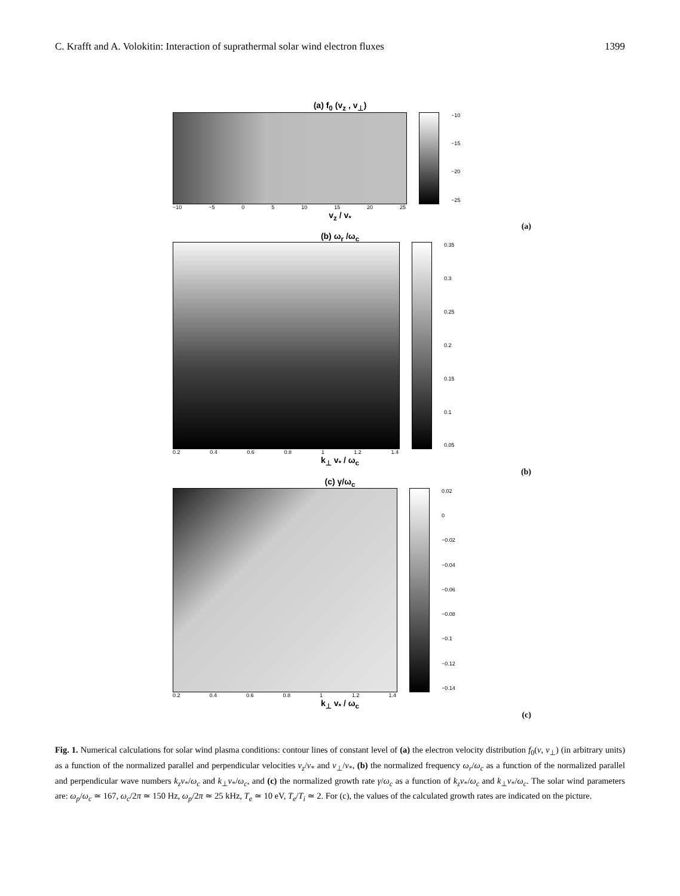C. Krafft and A. Volokitin: Interaction of suprathermal solar wind electron fluxes 1399
(a) f<sub>0</sub> (v<sub>z</sub> , v<sub>⊥</sub>)
−10
−15
−20
−25
−10 −5 0 5 10 15 20 25
v<sub>z</sub> / v<sub>*</sub>
(a)
(b) ω<sub>r</sub> /ω<sub>c</sub>
0.35
0.3
0.25
0.2
0.15
0.1
0.05
0.2 0.4 0.6 0.8 1 1.2 1.4
k<sub>⊥</sub> v<sub>*</sub> / ω<sub>c</sub>
(b)
(c) γ/ω<sub>c</sub>
0.02
0
−0.02
−0.04
−0.06
−0.08
−0.1
−0.12
−0.14
0.2 0.4 0.6 0.8 1 1.2 1.4
k<sub>⊥</sub> v<sub>*</sub> / ω<sub>c</sub>
(c)
Fig. 1. Numerical calculations for solar wind plasma conditions: contour lines of constant level of (a) the electron velocity distribution f<sub>0</sub>(v, v<sub>⊥</sub>) (in arbitrary units) as a function of the normalized parallel and perpendicular velocities v<sub>z</sub>/v<sub>*</sub> and v<sub>⊥</sub>/v<sub>*</sub>, (b) the normalized frequency ω<sub>r</sub>/ω<sub>c</sub> as a function of the normalized parallel and perpendicular wave numbers k<sub>z</sub>v<sub>*</sub>/ω<sub>c</sub> and k<sub>⊥</sub>v<sub>*</sub>/ω<sub>c</sub>, and (c) the normalized growth rate γ/ω<sub>c</sub> as a function of k<sub>z</sub>v<sub>*</sub>/ω<sub>c</sub> and k<sub>⊥</sub>v<sub>*</sub>/ω<sub>c</sub>. The solar wind parameters are: ω<sub>p</sub>/ω<sub>c</sub> ≃ 167, ω<sub>c</sub>/2π ≃ 150 Hz, ω<sub>p</sub>/2π ≃ 25 kHz, T<sub>e</sub> ≃ 10 eV, T<sub>e</sub>/T<sub>i</sub> ≃ 2. For (c), the values of the calculated growth rates are indicated on the picture.